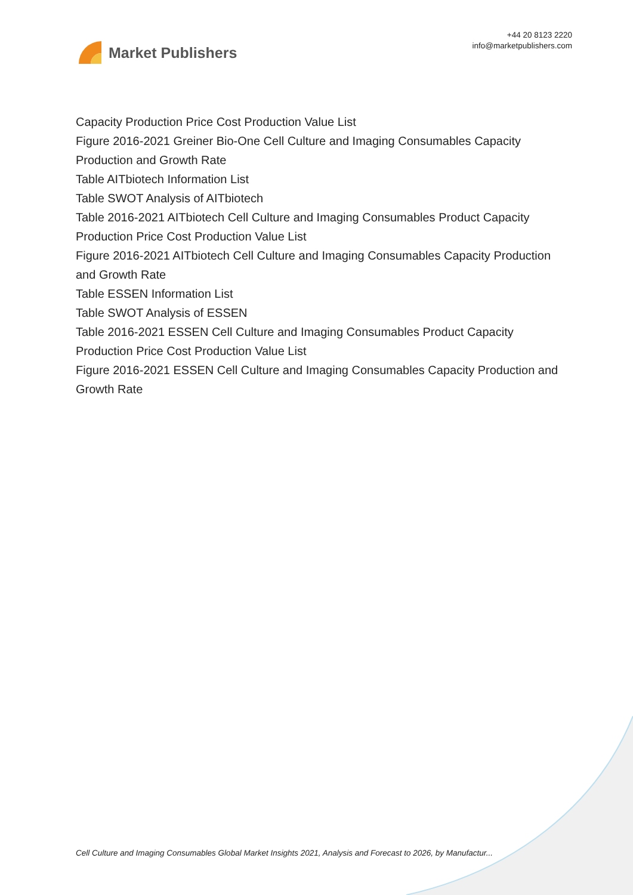Market Publishers
+44 20 8123 2220
info@marketpublishers.com
Capacity Production Price Cost Production Value List
Figure 2016-2021 Greiner Bio-One Cell Culture and Imaging Consumables Capacity Production and Growth Rate
Table AITbiotech Information List
Table SWOT Analysis of AITbiotech
Table 2016-2021 AITbiotech Cell Culture and Imaging Consumables Product Capacity Production Price Cost Production Value List
Figure 2016-2021 AITbiotech Cell Culture and Imaging Consumables Capacity Production and Growth Rate
Table ESSEN Information List
Table SWOT Analysis of ESSEN
Table 2016-2021 ESSEN Cell Culture and Imaging Consumables Product Capacity Production Price Cost Production Value List
Figure 2016-2021 ESSEN Cell Culture and Imaging Consumables Capacity Production and Growth Rate
Cell Culture and Imaging Consumables Global Market Insights 2021, Analysis and Forecast to 2026, by Manufactur...